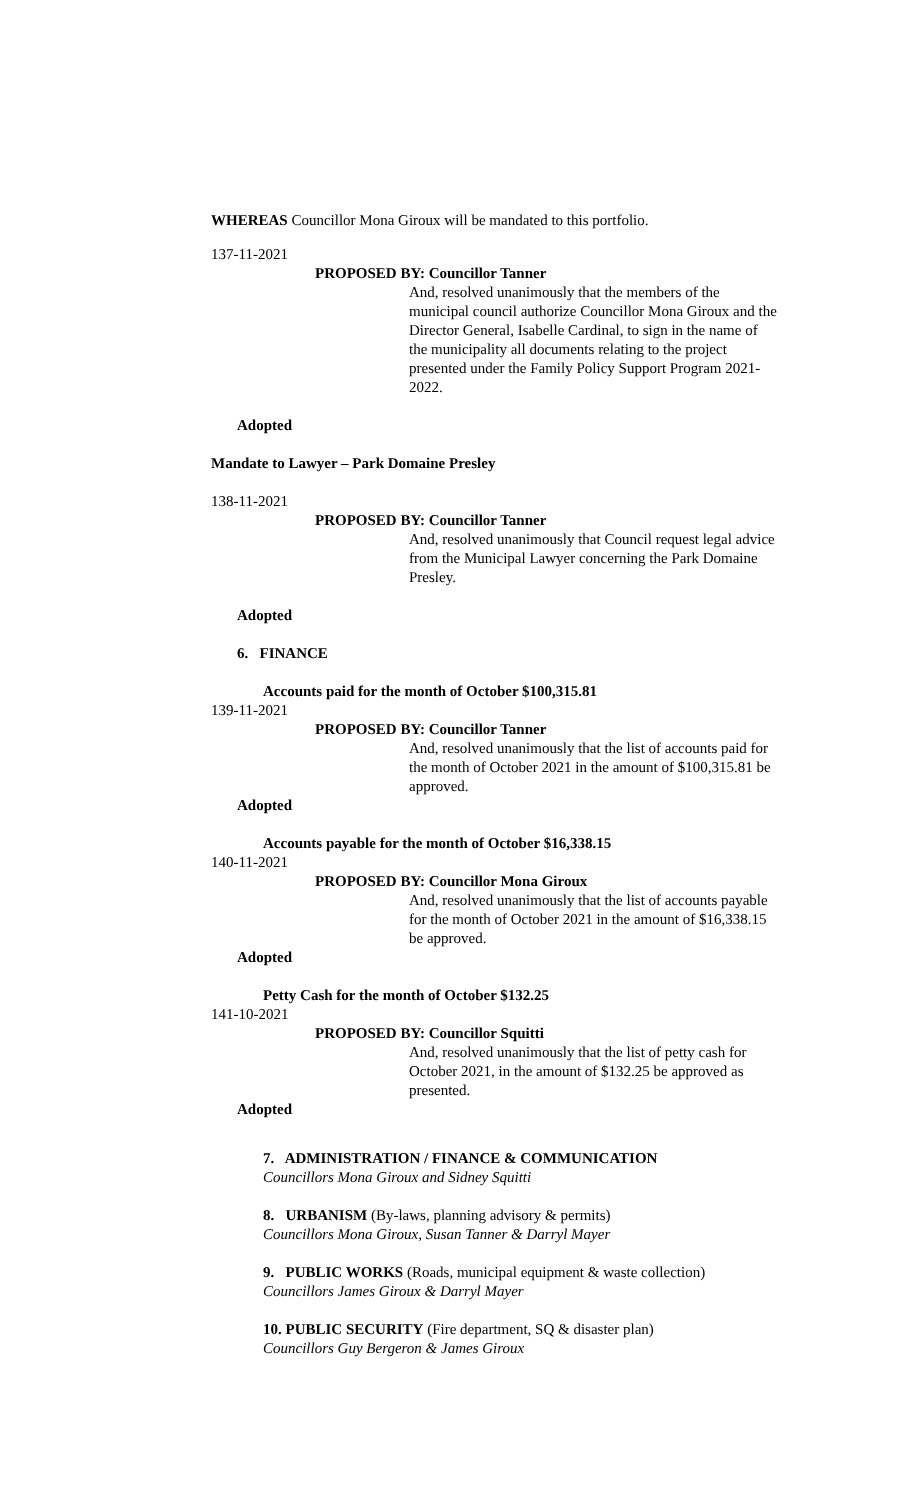WHEREAS Councillor Mona Giroux will be mandated to this portfolio.
137-11-2021
PROPOSED BY: Councillor Tanner
And, resolved unanimously that the members of the municipal council authorize Councillor Mona Giroux and the Director General, Isabelle Cardinal, to sign in the name of the municipality all documents relating to the project presented under the Family Policy Support Program 2021-2022.
Adopted
Mandate to Lawyer – Park Domaine Presley
138-11-2021
PROPOSED BY: Councillor Tanner
And, resolved unanimously that Council request legal advice from the Municipal Lawyer concerning the Park Domaine Presley.
Adopted
6. FINANCE
Accounts paid for the month of October $100,315.81
139-11-2021
PROPOSED BY: Councillor Tanner
And, resolved unanimously that the list of accounts paid for the month of October 2021 in the amount of $100,315.81 be approved.
Adopted
Accounts payable for the month of October $16,338.15
140-11-2021
PROPOSED BY: Councillor Mona Giroux
And, resolved unanimously that the list of accounts payable for the month of October 2021 in the amount of $16,338.15 be approved.
Adopted
Petty Cash for the month of October $132.25
141-10-2021
PROPOSED BY: Councillor Squitti
And, resolved unanimously that the list of petty cash for October 2021, in the amount of $132.25 be approved as presented.
Adopted
7. ADMINISTRATION / FINANCE & COMMUNICATION
Councillors Mona Giroux and Sidney Squitti
8. URBANISM (By-laws, planning advisory & permits)
Councillors Mona Giroux, Susan Tanner & Darryl Mayer
9. PUBLIC WORKS (Roads, municipal equipment & waste collection)
Councillors James Giroux & Darryl Mayer
10. PUBLIC SECURITY (Fire department, SQ & disaster plan)
Councillors Guy Bergeron & James Giroux